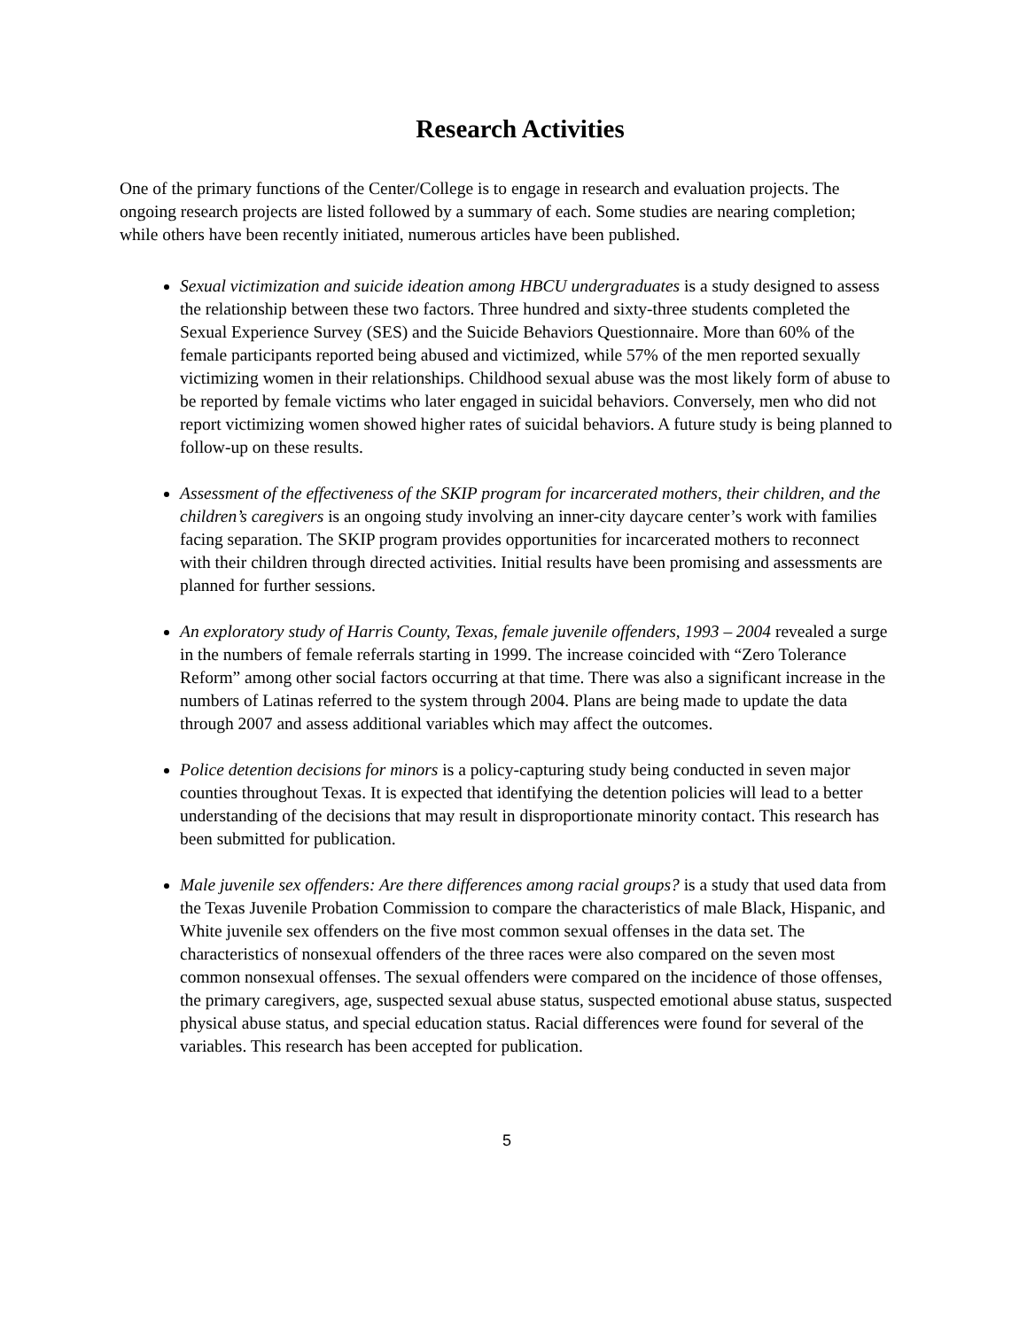Research Activities
One of the primary functions of the Center/College is to engage in research and evaluation projects. The ongoing research projects are listed followed by a summary of each. Some studies are nearing completion; while others have been recently initiated, numerous articles have been published.
Sexual victimization and suicide ideation among HBCU undergraduates is a study designed to assess the relationship between these two factors. Three hundred and sixty-three students completed the Sexual Experience Survey (SES) and the Suicide Behaviors Questionnaire. More than 60% of the female participants reported being abused and victimized, while 57% of the men reported sexually victimizing women in their relationships. Childhood sexual abuse was the most likely form of abuse to be reported by female victims who later engaged in suicidal behaviors. Conversely, men who did not report victimizing women showed higher rates of suicidal behaviors. A future study is being planned to follow-up on these results.
Assessment of the effectiveness of the SKIP program for incarcerated mothers, their children, and the children’s caregivers is an ongoing study involving an inner-city daycare center’s work with families facing separation. The SKIP program provides opportunities for incarcerated mothers to reconnect with their children through directed activities. Initial results have been promising and assessments are planned for further sessions.
An exploratory study of Harris County, Texas, female juvenile offenders, 1993 – 2004 revealed a surge in the numbers of female referrals starting in 1999. The increase coincided with “Zero Tolerance Reform” among other social factors occurring at that time. There was also a significant increase in the numbers of Latinas referred to the system through 2004. Plans are being made to update the data through 2007 and assess additional variables which may affect the outcomes.
Police detention decisions for minors is a policy-capturing study being conducted in seven major counties throughout Texas. It is expected that identifying the detention policies will lead to a better understanding of the decisions that may result in disproportionate minority contact. This research has been submitted for publication.
Male juvenile sex offenders: Are there differences among racial groups? is a study that used data from the Texas Juvenile Probation Commission to compare the characteristics of male Black, Hispanic, and White juvenile sex offenders on the five most common sexual offenses in the data set. The characteristics of nonsexual offenders of the three races were also compared on the seven most common nonsexual offenses. The sexual offenders were compared on the incidence of those offenses, the primary caregivers, age, suspected sexual abuse status, suspected emotional abuse status, suspected physical abuse status, and special education status. Racial differences were found for several of the variables. This research has been accepted for publication.
5